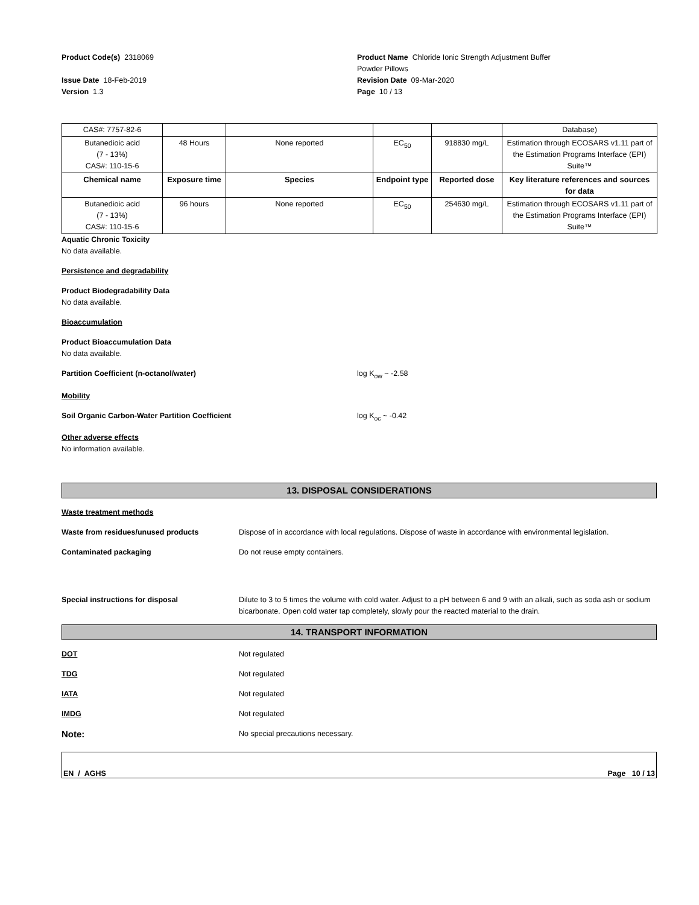Product Code(s) 2318069 Product Name Chloride Ionic Strength Adjustment Buffer
Powder Pillows
Issue Date 18-Feb-2019
Version 1.3
Revision Date 09-Mar-2020
Page 10 / 13
| CAS#: 7757-82-6 | | | | | Database) |
| Butanedioic acid (7 - 13%) CAS#: 110-15-6 | 48 Hours | None reported | EC<sub>50</sub> | 918830 mg/L | Estimation through ECOSARS v1.11 part of the Estimation Programs Interface (EPI) Suite™ |
| Chemical name | Exposure time | Species | Endpoint type | Reported dose | Key literature references and sources for data |
| Butanedioic acid (7 - 13%) CAS#: 110-15-6 | 96 hours | None reported | EC<sub>50</sub> | 254630 mg/L | Estimation through ECOSARS v1.11 part of the Estimation Programs Interface (EPI) Suite™ |
Aquatic Chronic Toxicity
No data available.
Persistence and degradability
Product Biodegradability Data
No data available.
Bioaccumulation
Product Bioaccumulation Data
No data available.
Partition Coefficient (n-octanol/water) log K<sub>ow</sub> ~ -2.58
Mobility
Soil Organic Carbon-Water Partition Coefficient log K<sub>oc</sub> ~ -0.42
Other adverse effects
No information available.
13. DISPOSAL CONSIDERATIONS
Waste treatment methods
Waste from residues/unused products Dispose of in accordance with local regulations. Dispose of waste in accordance with environmental legislation.
Contaminated packaging Do not reuse empty containers.
Special instructions for disposal Dilute to 3 to 5 times the volume with cold water. Adjust to a pH between 6 and 9 with an alkali, such as soda ash or sodium bicarbonate. Open cold water tap completely, slowly pour the reacted material to the drain.
14. TRANSPORT INFORMATION
DOT Not regulated
TDG Not regulated
IATA Not regulated
IMDG Not regulated
Note:
No special precautions necessary.
EN / AGHS Page 10 / 13